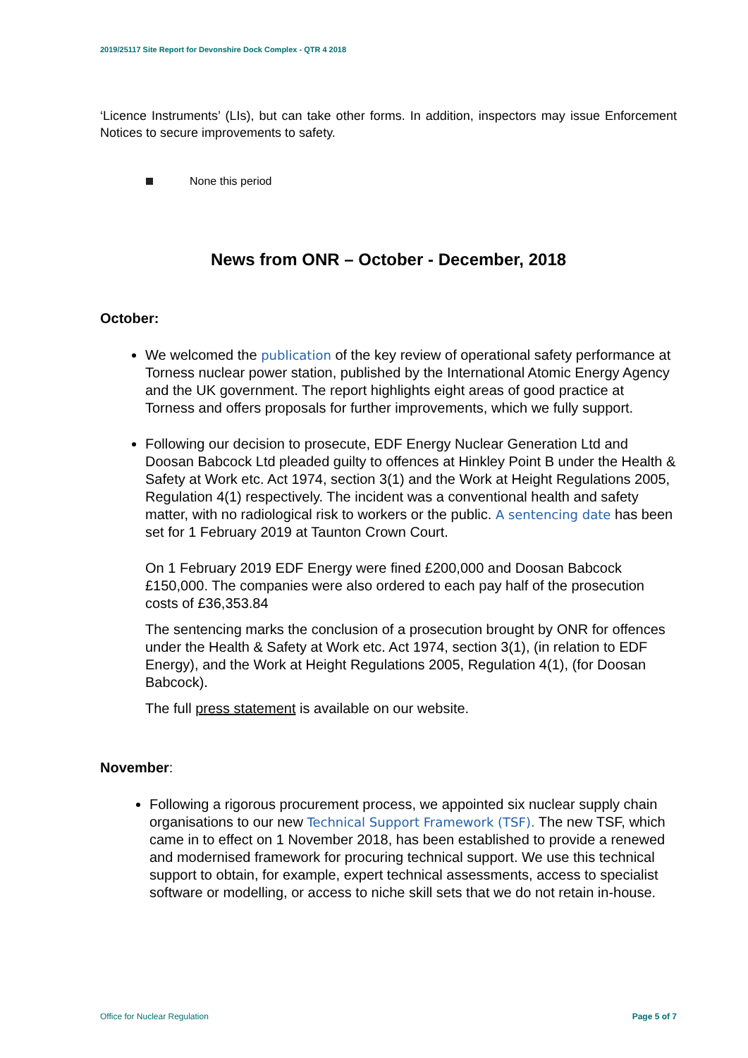2019/25117 Site Report for Devonshire Dock Complex - QTR 4 2018
‘Licence Instruments’ (LIs), but can take other forms. In addition, inspectors may issue Enforcement Notices to secure improvements to safety.
None this period
News from ONR – October - December, 2018
October:
We welcomed the publication of the key review of operational safety performance at Torness nuclear power station, published by the International Atomic Energy Agency and the UK government. The report highlights eight areas of good practice at Torness and offers proposals for further improvements, which we fully support.
Following our decision to prosecute, EDF Energy Nuclear Generation Ltd and Doosan Babcock Ltd pleaded guilty to offences at Hinkley Point B under the Health & Safety at Work etc. Act 1974, section 3(1) and the Work at Height Regulations 2005, Regulation 4(1) respectively. The incident was a conventional health and safety matter, with no radiological risk to workers or the public. A sentencing date has been set for 1 February 2019 at Taunton Crown Court.
On 1 February 2019 EDF Energy were fined £200,000 and Doosan Babcock £150,000. The companies were also ordered to each pay half of the prosecution costs of £36,353.84
The sentencing marks the conclusion of a prosecution brought by ONR for offences under the Health & Safety at Work etc. Act 1974, section 3(1), (in relation to EDF Energy), and the Work at Height Regulations 2005, Regulation 4(1), (for Doosan Babcock).
The full press statement is available on our website.
November:
Following a rigorous procurement process, we appointed six nuclear supply chain organisations to our new Technical Support Framework (TSF). The new TSF, which came in to effect on 1 November 2018, has been established to provide a renewed and modernised framework for procuring technical support. We use this technical support to obtain, for example, expert technical assessments, access to specialist software or modelling, or access to niche skill sets that we do not retain in-house.
Office for Nuclear Regulation Page 5 of 7